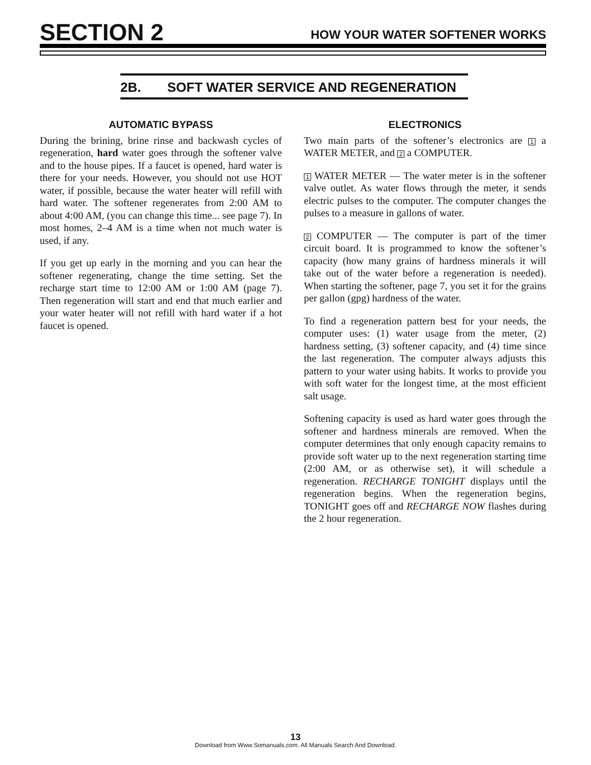SECTION 2
HOW YOUR WATER SOFTENER WORKS
2B. SOFT WATER SERVICE AND REGENERATION
AUTOMATIC BYPASS
During the brining, brine rinse and backwash cycles of regeneration, hard water goes through the softener valve and to the house pipes. If a faucet is opened, hard water is there for your needs. However, you should not use HOT water, if possible, because the water heater will refill with hard water. The softener regenerates from 2:00 AM to about 4:00 AM, (you can change this time... see page 7). In most homes, 2–4 AM is a time when not much water is used, if any.
If you get up early in the morning and you can hear the softener regenerating, change the time setting. Set the recharge start time to 12:00 AM or 1:00 AM (page 7). Then regeneration will start and end that much earlier and your water heater will not refill with hard water if a hot faucet is opened.
ELECTRONICS
Two main parts of the softener’s electronics are 1 a WATER METER, and 2 a COMPUTER.
1 WATER METER — The water meter is in the softener valve outlet. As water flows through the meter, it sends electric pulses to the computer. The computer changes the pulses to a measure in gallons of water.
2 COMPUTER — The computer is part of the timer circuit board. It is programmed to know the softener’s capacity (how many grains of hardness minerals it will take out of the water before a regeneration is needed). When starting the softener, page 7, you set it for the grains per gallon (gpg) hardness of the water.
To find a regeneration pattern best for your needs, the computer uses: (1) water usage from the meter, (2) hardness setting, (3) softener capacity, and (4) time since the last regeneration. The computer always adjusts this pattern to your water using habits. It works to provide you with soft water for the longest time, at the most efficient salt usage.
Softening capacity is used as hard water goes through the softener and hardness minerals are removed. When the computer determines that only enough capacity remains to provide soft water up to the next regeneration starting time (2:00 AM, or as otherwise set), it will schedule a regeneration. RECHARGE TONIGHT displays until the regeneration begins. When the regeneration begins, TONIGHT goes off and RECHARGE NOW flashes during the 2 hour regeneration.
13
Download from Www.Somanuals.com. All Manuals Search And Download.